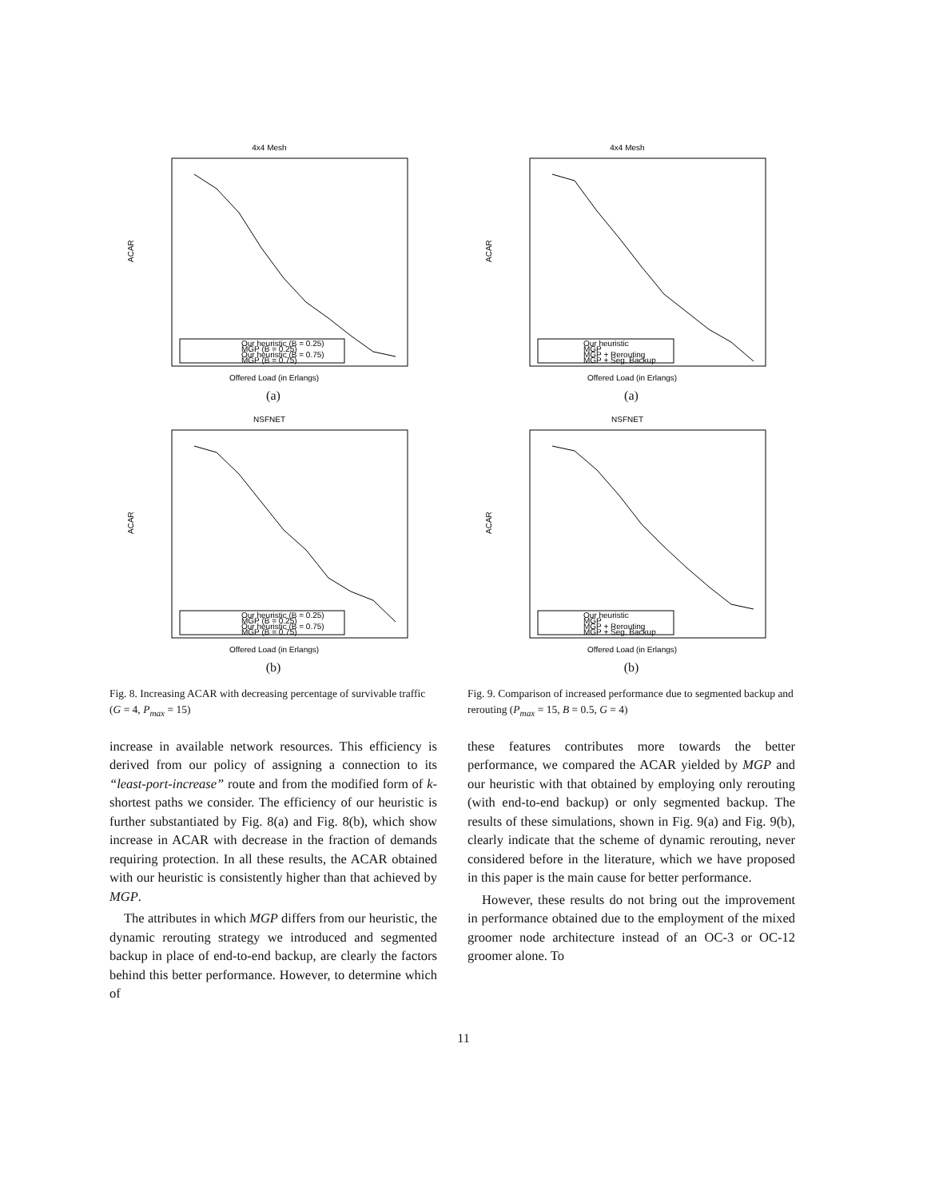4x4 Mesh
ACAR
Our heuristic (B = 0.25)
MGP (B = 0.25)
Our heuristic (B = 0.75)
MGP (B = 0.75)
Offered Load (in Erlangs)
(a)
NSFNET
ACAR
Our heuristic (B = 0.25)
MGP (B = 0.25)
Our heuristic (B = 0.75)
MGP (B = 0.75)
Offered Load (in Erlangs)
(b)
Fig. 8. Increasing ACAR with decreasing percentage of survivable traffic (G = 4, P<sub>max</sub> = 15)
increase in available network resources. This efficiency is derived from our policy of assigning a connection to its “least-port-increase” route and from the modified form of k- shortest paths we consider. The efficiency of our heuristic is further substantiated by Fig. 8(a) and Fig. 8(b), which show increase in ACAR with decrease in the fraction of demands requiring protection. In all these results, the ACAR obtained with our heuristic is consistently higher than that achieved by MGP.
The attributes in which MGP differs from our heuristic, the dynamic rerouting strategy we introduced and segmented backup in place of end-to-end backup, are clearly the factors behind this better performance. However, to determine which of
4x4 Mesh
ACAR
Our heuristic
MGP
MGP + Rerouting
MGP + Seg. Backup
Offered Load (in Erlangs)
(a)
NSFNET
ACAR
Our heuristic
MGP
MGP + Rerouting
MGP + Seg. Backup
Offered Load (in Erlangs)
(b)
Fig. 9. Comparison of increased performance due to segmented backup and rerouting (P<sub>max</sub> = 15, B = 0.5, G = 4)
these features contributes more towards the better performance, we compared the ACAR yielded by MGP and our heuristic with that obtained by employing only rerouting (with end-to-end backup) or only segmented backup. The results of these simulations, shown in Fig. 9(a) and Fig. 9(b), clearly indicate that the scheme of dynamic rerouting, never considered before in the literature, which we have proposed in this paper is the main cause for better performance.
However, these results do not bring out the improvement in performance obtained due to the employment of the mixed groomer node architecture instead of an OC-3 or OC-12 groomer alone. To
11